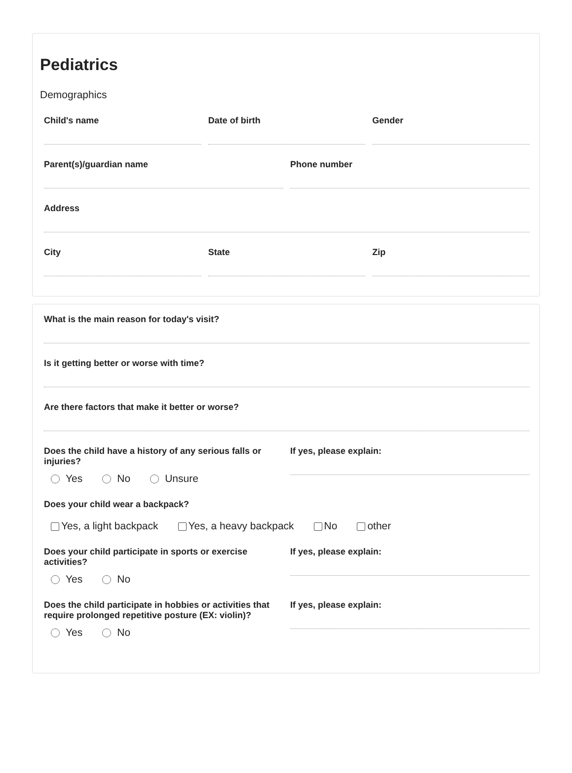Pediatrics
Demographics
Child's name Date of birth Gender
Parent(s)/guardian name Phone number
Address
City State Zip
What is the main reason for today's visit?
Is it getting better or worse with time?
Are there factors that make it better or worse?
Does the child have a history of any serious falls or injuries?
Yes No Unsure
If yes, please explain:
Does your child wear a backpack?
Yes, a light backpack Yes, a heavy backpack No other
Does your child participate in sports or exercise activities?
Yes No
If yes, please explain:
Does the child participate in hobbies or activities that require prolonged repetitive posture (EX: violin)?
Yes No
If yes, please explain: